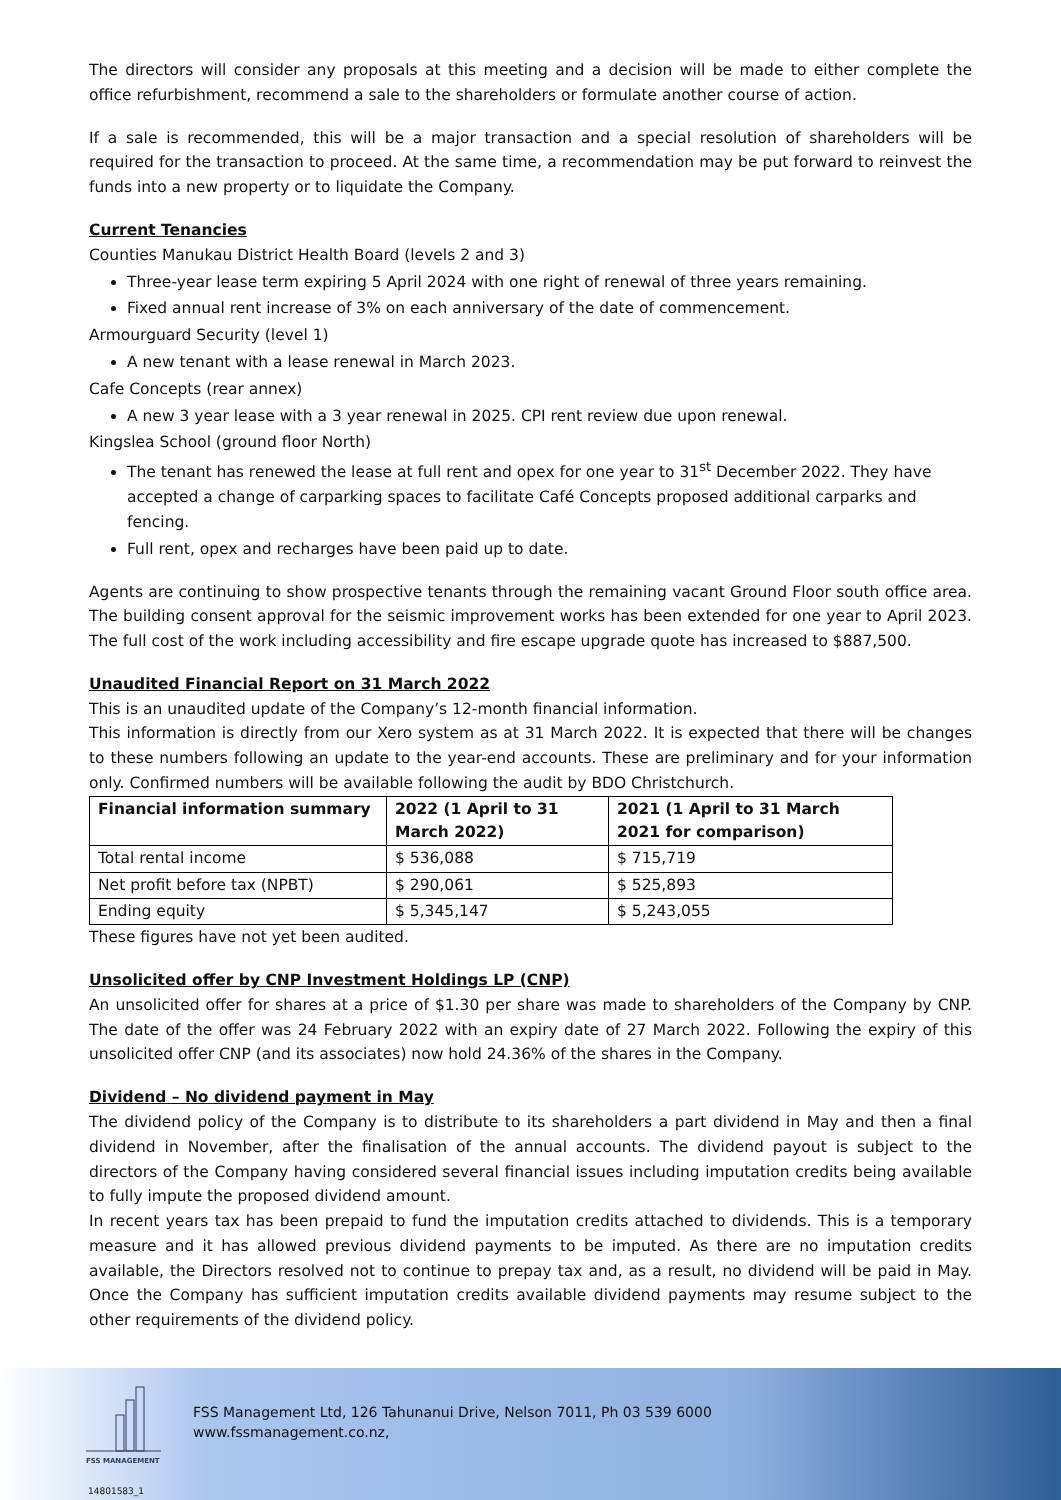The directors will consider any proposals at this meeting and a decision will be made to either complete the office refurbishment, recommend a sale to the shareholders or formulate another course of action.
If a sale is recommended, this will be a major transaction and a special resolution of shareholders will be required for the transaction to proceed. At the same time, a recommendation may be put forward to reinvest the funds into a new property or to liquidate the Company.
Current Tenancies
Counties Manukau District Health Board (levels 2 and 3)
Three-year lease term expiring 5 April 2024 with one right of renewal of three years remaining.
Fixed annual rent increase of 3% on each anniversary of the date of commencement.
Armourguard Security (level 1)
A new tenant with a lease renewal in March 2023.
Cafe Concepts (rear annex)
A new 3 year lease with a 3 year renewal in 2025. CPI rent review due upon renewal.
Kingslea School (ground floor North)
The tenant has renewed the lease at full rent and opex for one year to 31<sup>st</sup> December 2022. They have accepted a change of carparking spaces to facilitate Café Concepts proposed additional carparks and fencing.
Full rent, opex and recharges have been paid up to date.
Agents are continuing to show prospective tenants through the remaining vacant Ground Floor south office area. The building consent approval for the seismic improvement works has been extended for one year to April 2023. The full cost of the work including accessibility and fire escape upgrade quote has increased to $887,500.
Unaudited Financial Report on 31 March 2022
This is an unaudited update of the Company’s 12-month financial information.
This information is directly from our Xero system as at 31 March 2022. It is expected that there will be changes to these numbers following an update to the year-end accounts. These are preliminary and for your information only. Confirmed numbers will be available following the audit by BDO Christchurch.
| Financial information summary | 2022 (1 April to 31 March 2022) | 2021 (1 April to 31 March 2021 for comparison) |
| --- | --- | --- |
| Total rental income | $ 536,088 | $ 715,719 |
| Net profit before tax (NPBT) | $ 290,061 | $ 525,893 |
| Ending equity | $ 5,345,147 | $ 5,243,055 |
These figures have not yet been audited.
Unsolicited offer by CNP Investment Holdings LP (CNP)
An unsolicited offer for shares at a price of $1.30 per share was made to shareholders of the Company by CNP. The date of the offer was 24 February 2022 with an expiry date of 27 March 2022. Following the expiry of this unsolicited offer CNP (and its associates) now hold 24.36% of the shares in the Company.
Dividend – No dividend payment in May
The dividend policy of the Company is to distribute to its shareholders a part dividend in May and then a final dividend in November, after the finalisation of the annual accounts. The dividend payout is subject to the directors of the Company having considered several financial issues including imputation credits being available to fully impute the proposed dividend amount.
In recent years tax has been prepaid to fund the imputation credits attached to dividends. This is a temporary measure and it has allowed previous dividend payments to be imputed. As there are no imputation credits available, the Directors resolved not to continue to prepay tax and, as a result, no dividend will be paid in May. Once the Company has sufficient imputation credits available dividend payments may resume subject to the other requirements of the dividend policy.
FSS MANAGEMENT
FSS Management Ltd, 126 Tahunanui Drive, Nelson 7011, Ph 03 539 6000
www.fssmanagement.co.nz,
14801583_1